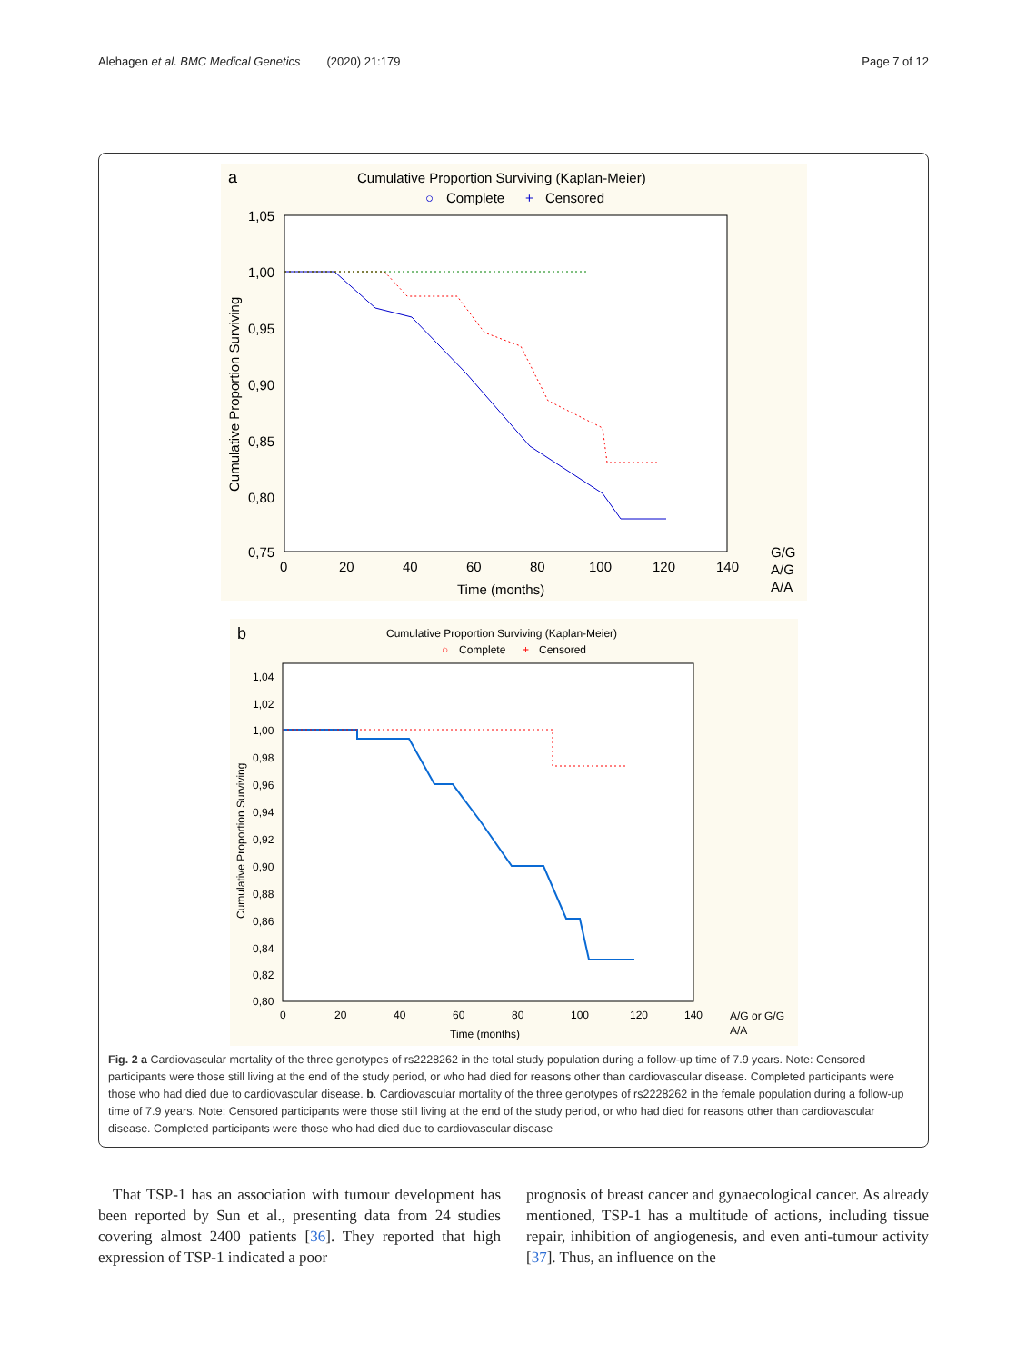Alehagen et al. BMC Medical Genetics (2020) 21:179 Page 7 of 12
a
Cumulative Proportion Surviving (Kaplan-Meier)
○
Complete
+
Censored
1,05
1,00
0,95
0,90
0,85
0,80
0,75
0
20
40
60
80
100
120
140
Time (months)
Cumulative Proportion Surviving
G/G
A/G
A/A
b
Cumulative Proportion Surviving (Kaplan-Meier)
○
Complete
+
Censored
1,04
1,02
1,00
0,98
0,96
0,94
0,92
0,90
0,88
0,86
0,84
0,82
0,80
0
20
40
60
80
100
120
140
Time (months)
Cumulative Proportion Surviving
A/G or G/G
A/A
Fig. 2 a Cardiovascular mortality of the three genotypes of rs2228262 in the total study population during a follow-up time of 7.9 years. Note: Censored participants were those still living at the end of the study period, or who had died for reasons other than cardiovascular disease. Completed participants were those who had died due to cardiovascular disease. b. Cardiovascular mortality of the three genotypes of rs2228262 in the female population during a follow-up time of 7.9 years. Note: Censored participants were those still living at the end of the study period, or who had died for reasons other than cardiovascular disease. Completed participants were those who had died due to cardiovascular disease
That TSP-1 has an association with tumour development has been reported by Sun et al., presenting data from 24 studies covering almost 2400 patients [36]. They reported that high expression of TSP-1 indicated a poor
prognosis of breast cancer and gynaecological cancer. As already mentioned, TSP-1 has a multitude of actions, including tissue repair, inhibition of angiogenesis, and even anti-tumour activity [37]. Thus, an influence on the